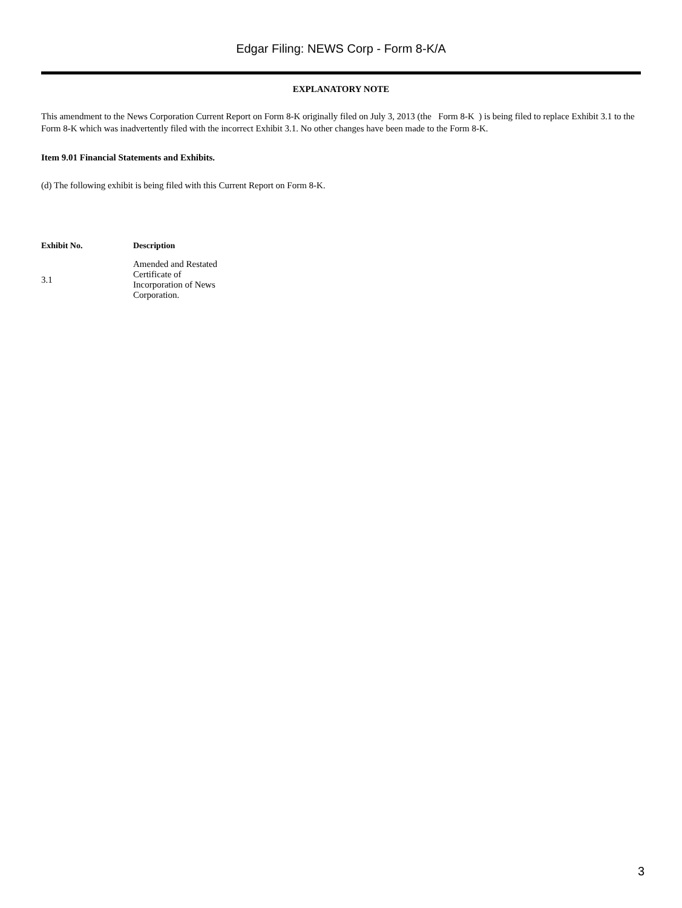Edgar Filing: NEWS Corp - Form 8-K/A
EXPLANATORY NOTE
This amendment to the News Corporation Current Report on Form 8-K originally filed on July 3, 2013 (the Form 8-K ) is being filed to replace Exhibit 3.1 to the Form 8-K which was inadvertently filed with the incorrect Exhibit 3.1. No other changes have been made to the Form 8-K.
Item 9.01 Financial Statements and Exhibits.
(d) The following exhibit is being filed with this Current Report on Form 8-K.
| Exhibit No. | Description |
| --- | --- |
| 3.1 | Amended and Restated Certificate of Incorporation of News Corporation. |
3